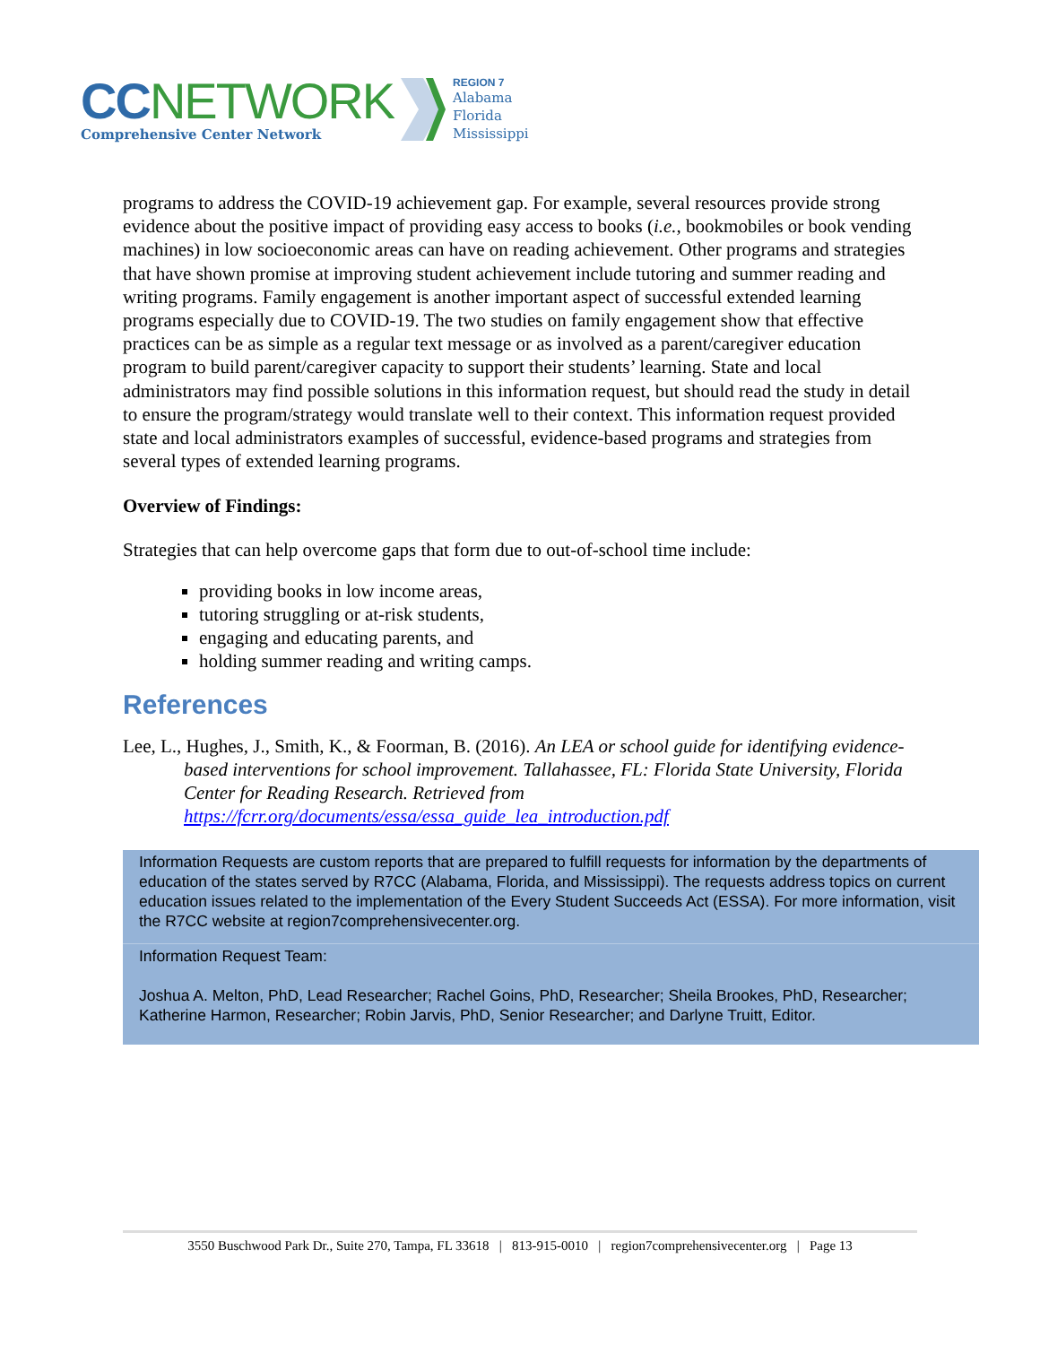CC NETWORK
Comprehensive Center Network
REGION 7
Alabama
Florida
Mississippi
programs to address the COVID-19 achievement gap. For example, several resources provide strong evidence about the positive impact of providing easy access to books (i.e., bookmobiles or book vending machines) in low socioeconomic areas can have on reading achievement. Other programs and strategies that have shown promise at improving student achievement include tutoring and summer reading and writing programs. Family engagement is another important aspect of successful extended learning programs especially due to COVID-19. The two studies on family engagement show that effective practices can be as simple as a regular text message or as involved as a parent/caregiver education program to build parent/caregiver capacity to support their students’ learning. State and local administrators may find possible solutions in this information request, but should read the study in detail to ensure the program/strategy would translate well to their context. This information request provided state and local administrators examples of successful, evidence-based programs and strategies from several types of extended learning programs.
Overview of Findings:
Strategies that can help overcome gaps that form due to out-of-school time include:
providing books in low income areas,
tutoring struggling or at-risk students,
engaging and educating parents, and
holding summer reading and writing camps.
References
Lee, L., Hughes, J., Smith, K., & Foorman, B. (2016). An LEA or school guide for identifying evidence-based interventions for school improvement. Tallahassee, FL: Florida State University, Florida Center for Reading Research. Retrieved from https://fcrr.org/documents/essa/essa_guide_lea_introduction.pdf
Information Requests are custom reports that are prepared to fulfill requests for information by the departments of education of the states served by R7CC (Alabama, Florida, and Mississippi). The requests address topics on current education issues related to the implementation of the Every Student Succeeds Act (ESSA). For more information, visit the R7CC website at region7comprehensivecenter.org.
Information Request Team:
Joshua A. Melton, PhD, Lead Researcher; Rachel Goins, PhD, Researcher; Sheila Brookes, PhD, Researcher; Katherine Harmon, Researcher; Robin Jarvis, PhD, Senior Researcher; and Darlyne Truitt, Editor.
3550 Buschwood Park Dr., Suite 270, Tampa, FL 33618 | 813-915-0010 | region7comprehensivecenter.org | Page 13